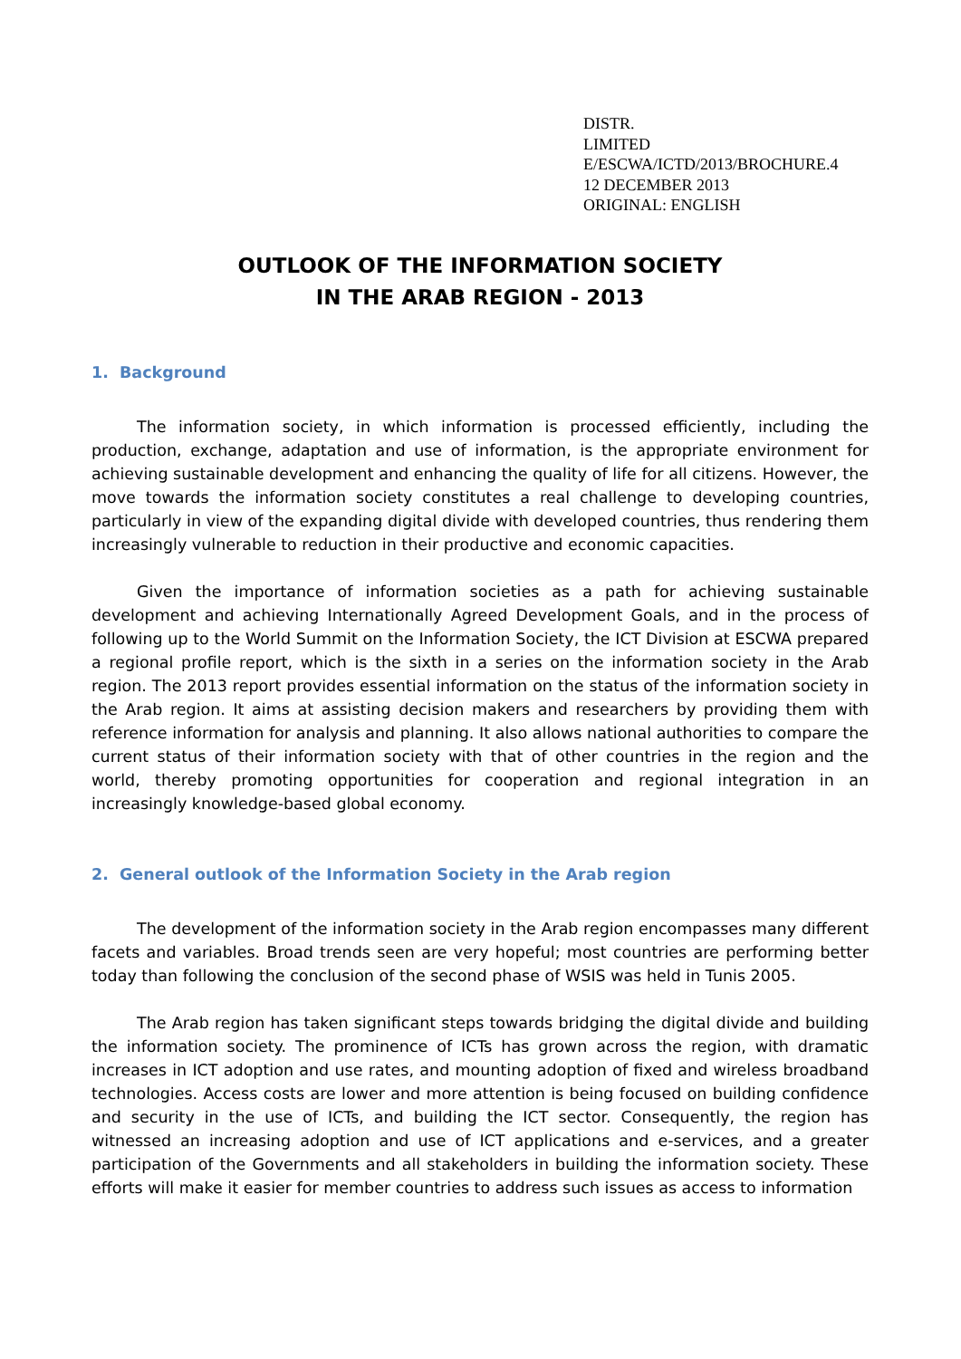DISTR.
LIMITED
E/ESCWA/ICTD/2013/BROCHURE.4
12 DECEMBER 2013
ORIGINAL: ENGLISH
OUTLOOK OF THE INFORMATION SOCIETY
IN THE ARAB REGION - 2013
1. Background
The information society, in which information is processed efficiently, including the production, exchange, adaptation and use of information, is the appropriate environment for achieving sustainable development and enhancing the quality of life for all citizens. However, the move towards the information society constitutes a real challenge to developing countries, particularly in view of the expanding digital divide with developed countries, thus rendering them increasingly vulnerable to reduction in their productive and economic capacities.
Given the importance of information societies as a path for achieving sustainable development and achieving Internationally Agreed Development Goals, and in the process of following up to the World Summit on the Information Society, the ICT Division at ESCWA prepared a regional profile report, which is the sixth in a series on the information society in the Arab region. The 2013 report provides essential information on the status of the information society in the Arab region. It aims at assisting decision makers and researchers by providing them with reference information for analysis and planning. It also allows national authorities to compare the current status of their information society with that of other countries in the region and the world, thereby promoting opportunities for cooperation and regional integration in an increasingly knowledge-based global economy.
2. General outlook of the Information Society in the Arab region
The development of the information society in the Arab region encompasses many different facets and variables. Broad trends seen are very hopeful; most countries are performing better today than following the conclusion of the second phase of WSIS was held in Tunis 2005.
The Arab region has taken significant steps towards bridging the digital divide and building the information society. The prominence of ICTs has grown across the region, with dramatic increases in ICT adoption and use rates, and mounting adoption of fixed and wireless broadband technologies. Access costs are lower and more attention is being focused on building confidence and security in the use of ICTs, and building the ICT sector. Consequently, the region has witnessed an increasing adoption and use of ICT applications and e-services, and a greater participation of the Governments and all stakeholders in building the information society. These efforts will make it easier for member countries to address such issues as access to information